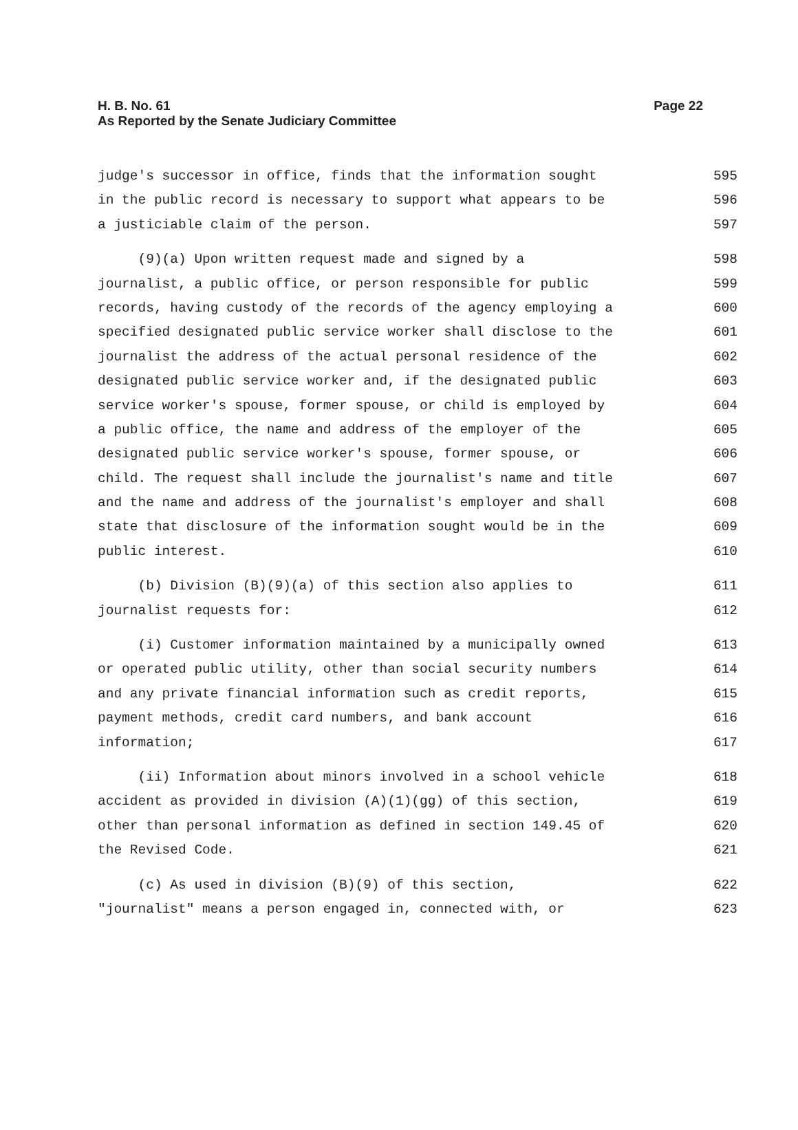Page 22 H. B. No. 61
As Reported by the Senate Judiciary Committee
judge's successor in office, finds that the information sought 595
in the public record is necessary to support what appears to be 596
a justiciable claim of the person. 597
(9)(a) Upon written request made and signed by a 598
journalist, a public office, or person responsible for public 599
records, having custody of the records of the agency employing a 600
specified designated public service worker shall disclose to the 601
journalist the address of the actual personal residence of the 602
designated public service worker and, if the designated public 603
service worker's spouse, former spouse, or child is employed by 604
a public office, the name and address of the employer of the 605
designated public service worker's spouse, former spouse, or 606
child. The request shall include the journalist's name and title 607
and the name and address of the journalist's employer and shall 608
state that disclosure of the information sought would be in the 609
public interest. 610
(b) Division (B)(9)(a) of this section also applies to 611
journalist requests for: 612
(i) Customer information maintained by a municipally owned 613
or operated public utility, other than social security numbers 614
and any private financial information such as credit reports, 615
payment methods, credit card numbers, and bank account 616
information; 617
(ii) Information about minors involved in a school vehicle 618
accident as provided in division (A)(1)(gg) of this section, 619
other than personal information as defined in section 149.45 of 620
the Revised Code. 621
(c) As used in division (B)(9) of this section, 622
"journalist" means a person engaged in, connected with, or 623